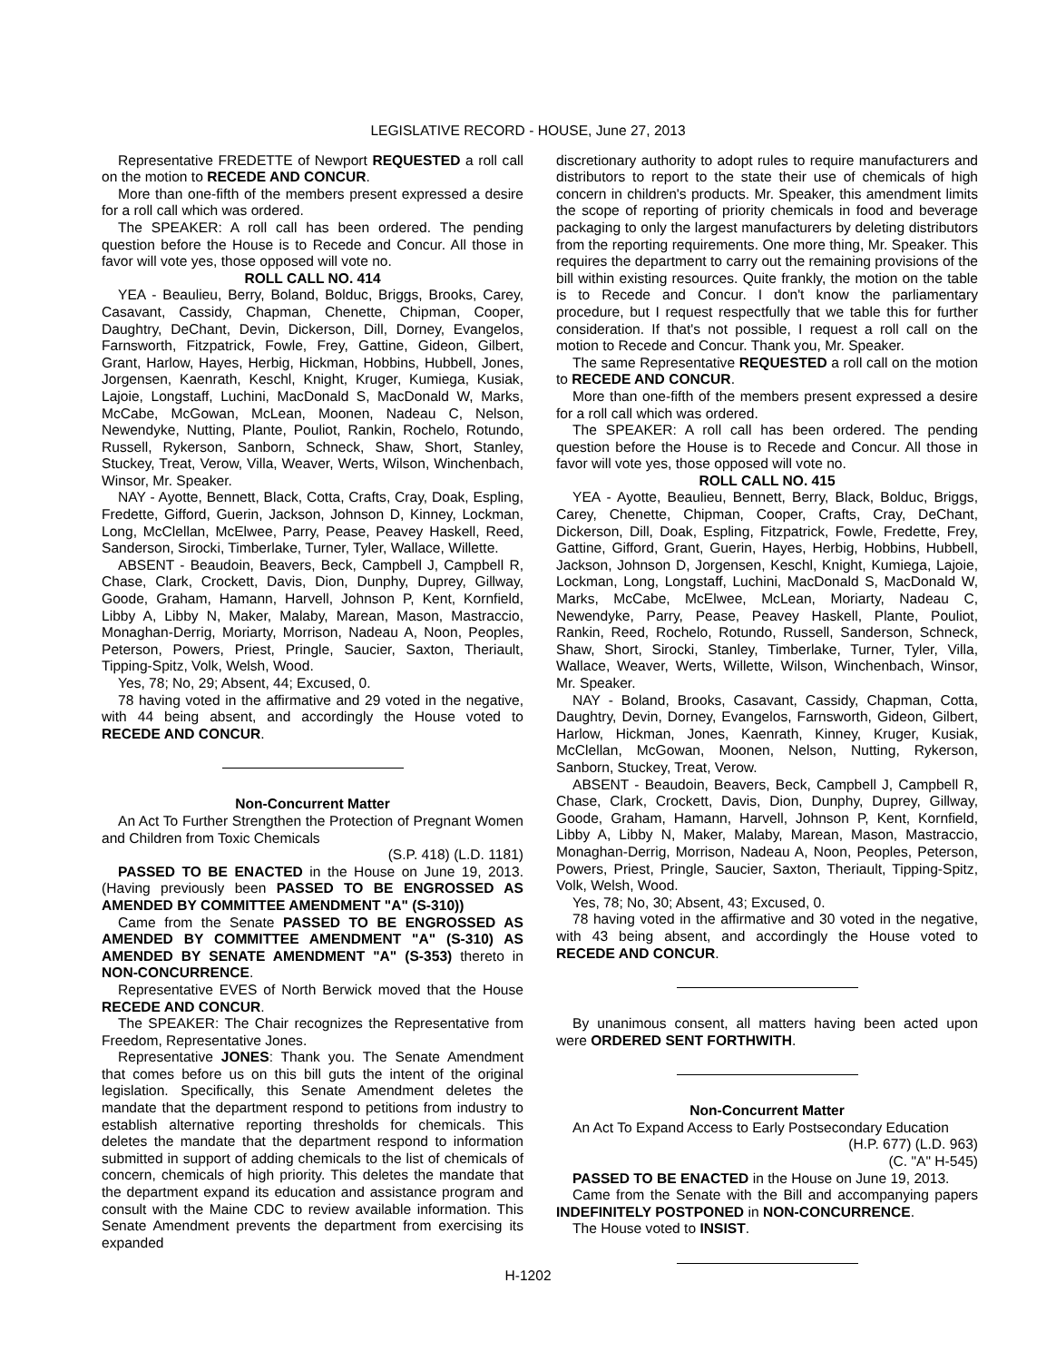LEGISLATIVE RECORD - HOUSE, June 27, 2013
Representative FREDETTE of Newport REQUESTED a roll call on the motion to RECEDE AND CONCUR.
More than one-fifth of the members present expressed a desire for a roll call which was ordered.
The SPEAKER: A roll call has been ordered. The pending question before the House is to Recede and Concur. All those in favor will vote yes, those opposed will vote no.
ROLL CALL NO. 414
YEA - Beaulieu, Berry, Boland, Bolduc, Briggs, Brooks, Carey, Casavant, Cassidy, Chapman, Chenette, Chipman, Cooper, Daughtry, DeChant, Devin, Dickerson, Dill, Dorney, Evangelos, Farnsworth, Fitzpatrick, Fowle, Frey, Gattine, Gideon, Gilbert, Grant, Harlow, Hayes, Herbig, Hickman, Hobbins, Hubbell, Jones, Jorgensen, Kaenrath, Keschl, Knight, Kruger, Kumiega, Kusiak, Lajoie, Longstaff, Luchini, MacDonald S, MacDonald W, Marks, McCabe, McGowan, McLean, Moonen, Nadeau C, Nelson, Newendyke, Nutting, Plante, Pouliot, Rankin, Rochelo, Rotundo, Russell, Rykerson, Sanborn, Schneck, Shaw, Short, Stanley, Stuckey, Treat, Verow, Villa, Weaver, Werts, Wilson, Winchenbach, Winsor, Mr. Speaker.
NAY - Ayotte, Bennett, Black, Cotta, Crafts, Cray, Doak, Espling, Fredette, Gifford, Guerin, Jackson, Johnson D, Kinney, Lockman, Long, McClellan, McElwee, Parry, Pease, Peavey Haskell, Reed, Sanderson, Sirocki, Timberlake, Turner, Tyler, Wallace, Willette.
ABSENT - Beaudoin, Beavers, Beck, Campbell J, Campbell R, Chase, Clark, Crockett, Davis, Dion, Dunphy, Duprey, Gillway, Goode, Graham, Hamann, Harvell, Johnson P, Kent, Kornfield, Libby A, Libby N, Maker, Malaby, Marean, Mason, Mastraccio, Monaghan-Derrig, Moriarty, Morrison, Nadeau A, Noon, Peoples, Peterson, Powers, Priest, Pringle, Saucier, Saxton, Theriault, Tipping-Spitz, Volk, Welsh, Wood.
Yes, 78; No, 29; Absent, 44; Excused, 0.
78 having voted in the affirmative and 29 voted in the negative, with 44 being absent, and accordingly the House voted to RECEDE AND CONCUR.
Non-Concurrent Matter
An Act To Further Strengthen the Protection of Pregnant Women and Children from Toxic Chemicals
(S.P. 418) (L.D. 1181)
PASSED TO BE ENACTED in the House on June 19, 2013. (Having previously been PASSED TO BE ENGROSSED AS AMENDED BY COMMITTEE AMENDMENT "A" (S-310))
Came from the Senate PASSED TO BE ENGROSSED AS AMENDED BY COMMITTEE AMENDMENT "A" (S-310) AS AMENDED BY SENATE AMENDMENT "A" (S-353) thereto in NON-CONCURRENCE.
Representative EVES of North Berwick moved that the House RECEDE AND CONCUR.
The SPEAKER: The Chair recognizes the Representative from Freedom, Representative Jones.
Representative JONES: Thank you. The Senate Amendment that comes before us on this bill guts the intent of the original legislation. Specifically, this Senate Amendment deletes the mandate that the department respond to petitions from industry to establish alternative reporting thresholds for chemicals. This deletes the mandate that the department respond to information submitted in support of adding chemicals to the list of chemicals of concern, chemicals of high priority. This deletes the mandate that the department expand its education and assistance program and consult with the Maine CDC to review available information. This Senate Amendment prevents the department from exercising its expanded
discretionary authority to adopt rules to require manufacturers and distributors to report to the state their use of chemicals of high concern in children's products. Mr. Speaker, this amendment limits the scope of reporting of priority chemicals in food and beverage packaging to only the largest manufacturers by deleting distributors from the reporting requirements. One more thing, Mr. Speaker. This requires the department to carry out the remaining provisions of the bill within existing resources. Quite frankly, the motion on the table is to Recede and Concur. I don't know the parliamentary procedure, but I request respectfully that we table this for further consideration. If that's not possible, I request a roll call on the motion to Recede and Concur. Thank you, Mr. Speaker.
The same Representative REQUESTED a roll call on the motion to RECEDE AND CONCUR.
More than one-fifth of the members present expressed a desire for a roll call which was ordered.
The SPEAKER: A roll call has been ordered. The pending question before the House is to Recede and Concur. All those in favor will vote yes, those opposed will vote no.
ROLL CALL NO. 415
YEA - Ayotte, Beaulieu, Bennett, Berry, Black, Bolduc, Briggs, Carey, Chenette, Chipman, Cooper, Crafts, Cray, DeChant, Dickerson, Dill, Doak, Espling, Fitzpatrick, Fowle, Fredette, Frey, Gattine, Gifford, Grant, Guerin, Hayes, Herbig, Hobbins, Hubbell, Jackson, Johnson D, Jorgensen, Keschl, Knight, Kumiega, Lajoie, Lockman, Long, Longstaff, Luchini, MacDonald S, MacDonald W, Marks, McCabe, McElwee, McLean, Moriarty, Nadeau C, Newendyke, Parry, Pease, Peavey Haskell, Plante, Pouliot, Rankin, Reed, Rochelo, Rotundo, Russell, Sanderson, Schneck, Shaw, Short, Sirocki, Stanley, Timberlake, Turner, Tyler, Villa, Wallace, Weaver, Werts, Willette, Wilson, Winchenbach, Winsor, Mr. Speaker.
NAY - Boland, Brooks, Casavant, Cassidy, Chapman, Cotta, Daughtry, Devin, Dorney, Evangelos, Farnsworth, Gideon, Gilbert, Harlow, Hickman, Jones, Kaenrath, Kinney, Kruger, Kusiak, McClellan, McGowan, Moonen, Nelson, Nutting, Rykerson, Sanborn, Stuckey, Treat, Verow.
ABSENT - Beaudoin, Beavers, Beck, Campbell J, Campbell R, Chase, Clark, Crockett, Davis, Dion, Dunphy, Duprey, Gillway, Goode, Graham, Hamann, Harvell, Johnson P, Kent, Kornfield, Libby A, Libby N, Maker, Malaby, Marean, Mason, Mastraccio, Monaghan-Derrig, Morrison, Nadeau A, Noon, Peoples, Peterson, Powers, Priest, Pringle, Saucier, Saxton, Theriault, Tipping-Spitz, Volk, Welsh, Wood.
Yes, 78; No, 30; Absent, 43; Excused, 0.
78 having voted in the affirmative and 30 voted in the negative, with 43 being absent, and accordingly the House voted to RECEDE AND CONCUR.
By unanimous consent, all matters having been acted upon were ORDERED SENT FORTHWITH.
Non-Concurrent Matter
An Act To Expand Access to Early Postsecondary Education
(H.P. 677) (L.D. 963)
(C. "A" H-545)
PASSED TO BE ENACTED in the House on June 19, 2013.
Came from the Senate with the Bill and accompanying papers INDEFINITELY POSTPONED in NON-CONCURRENCE.
The House voted to INSIST.
H-1202